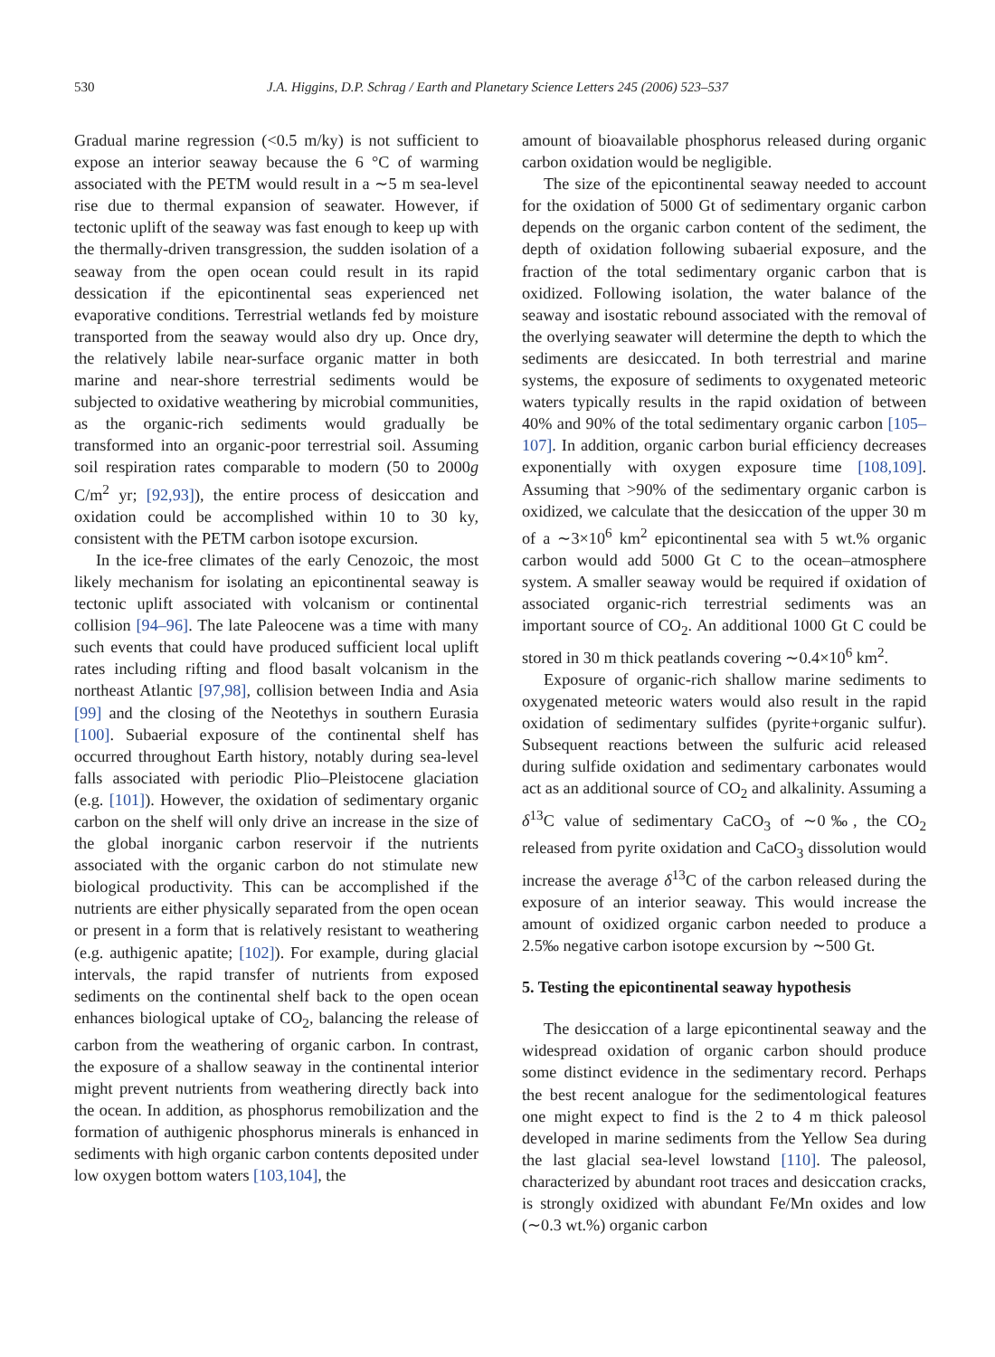530 J.A. Higgins, D.P. Schrag / Earth and Planetary Science Letters 245 (2006) 523–537
Gradual marine regression (<0.5 m/ky) is not sufficient to expose an interior seaway because the 6 °C of warming associated with the PETM would result in a ∼5 m sea-level rise due to thermal expansion of seawater. However, if tectonic uplift of the seaway was fast enough to keep up with the thermally-driven transgression, the sudden isolation of a seaway from the open ocean could result in its rapid dessication if the epicontinental seas experienced net evaporative conditions. Terrestrial wetlands fed by moisture transported from the seaway would also dry up. Once dry, the relatively labile near-surface organic matter in both marine and near-shore terrestrial sediments would be subjected to oxidative weathering by microbial communities, as the organic-rich sediments would gradually be transformed into an organic-poor terrestrial soil. Assuming soil respiration rates comparable to modern (50 to 2000g C/m<sup>2</sup> yr; [92,93]), the entire process of desiccation and oxidation could be accomplished within 10 to 30 ky, consistent with the PETM carbon isotope excursion.
In the ice-free climates of the early Cenozoic, the most likely mechanism for isolating an epicontinental seaway is tectonic uplift associated with volcanism or continental collision [94–96]. The late Paleocene was a time with many such events that could have produced sufficient local uplift rates including rifting and flood basalt volcanism in the northeast Atlantic [97,98], collision between India and Asia [99] and the closing of the Neotethys in southern Eurasia [100]. Subaerial exposure of the continental shelf has occurred throughout Earth history, notably during sea-level falls associated with periodic Plio–Pleistocene glaciation (e.g. [101]). However, the oxidation of sedimentary organic carbon on the shelf will only drive an increase in the size of the global inorganic carbon reservoir if the nutrients associated with the organic carbon do not stimulate new biological productivity. This can be accomplished if the nutrients are either physically separated from the open ocean or present in a form that is relatively resistant to weathering (e.g. authigenic apatite; [102]). For example, during glacial intervals, the rapid transfer of nutrients from exposed sediments on the continental shelf back to the open ocean enhances biological uptake of CO<sub>2</sub>, balancing the release of carbon from the weathering of organic carbon. In contrast, the exposure of a shallow seaway in the continental interior might prevent nutrients from weathering directly back into the ocean. In addition, as phosphorus remobilization and the formation of authigenic phosphorus minerals is enhanced in sediments with high organic carbon contents deposited under low oxygen bottom waters [103,104], the
amount of bioavailable phosphorus released during organic carbon oxidation would be negligible.
The size of the epicontinental seaway needed to account for the oxidation of 5000 Gt of sedimentary organic carbon depends on the organic carbon content of the sediment, the depth of oxidation following subaerial exposure, and the fraction of the total sedimentary organic carbon that is oxidized. Following isolation, the water balance of the seaway and isostatic rebound associated with the removal of the overlying seawater will determine the depth to which the sediments are desiccated. In both terrestrial and marine systems, the exposure of sediments to oxygenated meteoric waters typically results in the rapid oxidation of between 40% and 90% of the total sedimentary organic carbon [105–107]. In addition, organic carbon burial efficiency decreases exponentially with oxygen exposure time [108,109]. Assuming that >90% of the sedimentary organic carbon is oxidized, we calculate that the desiccation of the upper 30 m of a ∼3×10<sup>6</sup> km<sup>2</sup> epicontinental sea with 5 wt.% organic carbon would add 5000 Gt C to the ocean–atmosphere system. A smaller seaway would be required if oxidation of associated organic-rich terrestrial sediments was an important source of CO<sub>2</sub>. An additional 1000 Gt C could be stored in 30 m thick peatlands covering ∼0.4×10<sup>6</sup> km<sup>2</sup>.
Exposure of organic-rich shallow marine sediments to oxygenated meteoric waters would also result in the rapid oxidation of sedimentary sulfides (pyrite+organic sulfur). Subsequent reactions between the sulfuric acid released during sulfide oxidation and sedimentary carbonates would act as an additional source of CO<sub>2</sub> and alkalinity. Assuming a δ<sup>13</sup>C value of sedimentary CaCO<sub>3</sub> of ∼0‰, the CO<sub>2</sub> released from pyrite oxidation and CaCO<sub>3</sub> dissolution would increase the average δ<sup>13</sup>C of the carbon released during the exposure of an interior seaway. This would increase the amount of oxidized organic carbon needed to produce a 2.5‰ negative carbon isotope excursion by ∼500 Gt.
5. Testing the epicontinental seaway hypothesis
The desiccation of a large epicontinental seaway and the widespread oxidation of organic carbon should produce some distinct evidence in the sedimentary record. Perhaps the best recent analogue for the sedimentological features one might expect to find is the 2 to 4 m thick paleosol developed in marine sediments from the Yellow Sea during the last glacial sea-level lowstand [110]. The paleosol, characterized by abundant root traces and desiccation cracks, is strongly oxidized with abundant Fe/Mn oxides and low (∼0.3 wt.%) organic carbon